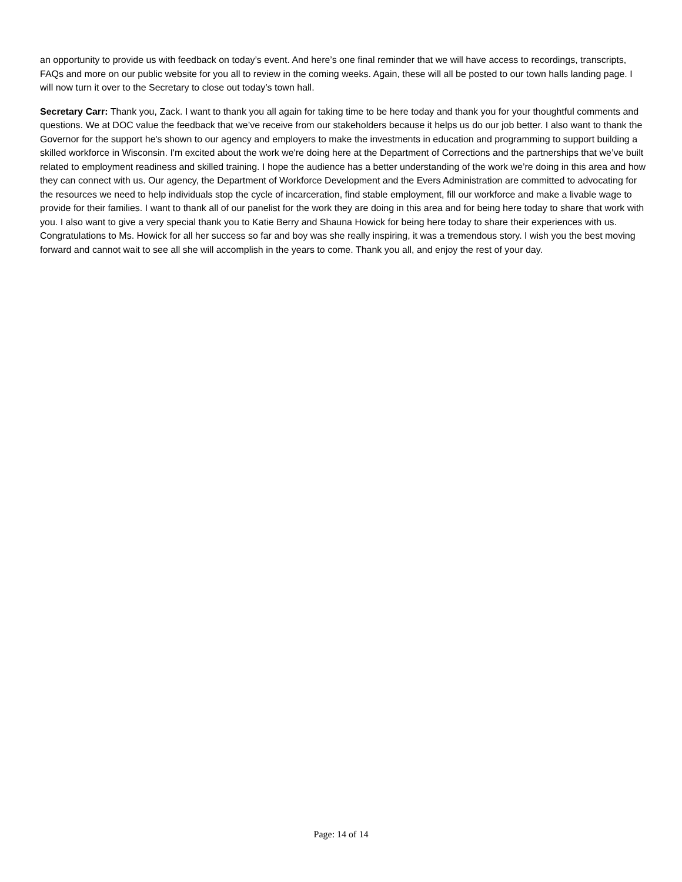an opportunity to provide us with feedback on today’s event. And here’s one final reminder that we will have access to recordings, transcripts, FAQs and more on our public website for you all to review in the coming weeks. Again, these will all be posted to our town halls landing page. I will now turn it over to the Secretary to close out today’s town hall.
Secretary Carr: Thank you, Zack. I want to thank you all again for taking time to be here today and thank you for your thoughtful comments and questions. We at DOC value the feedback that we’ve receive from our stakeholders because it helps us do our job better. I also want to thank the Governor for the support he's shown to our agency and employers to make the investments in education and programming to support building a skilled workforce in Wisconsin. I'm excited about the work we're doing here at the Department of Corrections and the partnerships that we’ve built related to employment readiness and skilled training. I hope the audience has a better understanding of the work we’re doing in this area and how they can connect with us. Our agency, the Department of Workforce Development and the Evers Administration are committed to advocating for the resources we need to help individuals stop the cycle of incarceration, find stable employment, fill our workforce and make a livable wage to provide for their families. I want to thank all of our panelist for the work they are doing in this area and for being here today to share that work with you. I also want to give a very special thank you to Katie Berry and Shauna Howick for being here today to share their experiences with us. Congratulations to Ms. Howick for all her success so far and boy was she really inspiring, it was a tremendous story. I wish you the best moving forward and cannot wait to see all she will accomplish in the years to come. Thank you all, and enjoy the rest of your day.
Page: 14 of 14